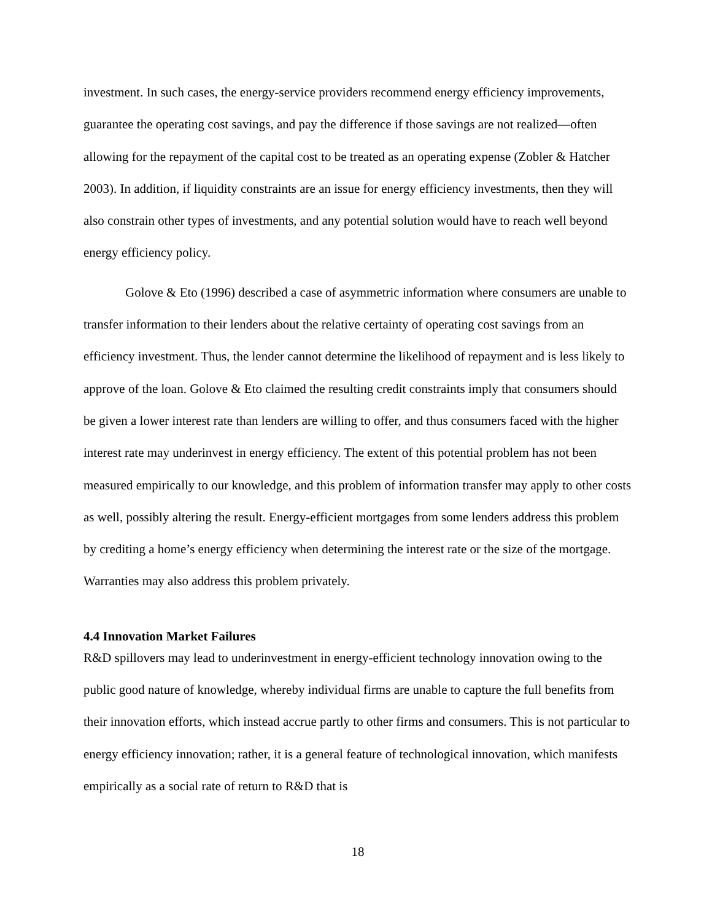investment. In such cases, the energy-service providers recommend energy efficiency improvements, guarantee the operating cost savings, and pay the difference if those savings are not realized—often allowing for the repayment of the capital cost to be treated as an operating expense (Zobler & Hatcher 2003). In addition, if liquidity constraints are an issue for energy efficiency investments, then they will also constrain other types of investments, and any potential solution would have to reach well beyond energy efficiency policy.
Golove & Eto (1996) described a case of asymmetric information where consumers are unable to transfer information to their lenders about the relative certainty of operating cost savings from an efficiency investment. Thus, the lender cannot determine the likelihood of repayment and is less likely to approve of the loan. Golove & Eto claimed the resulting credit constraints imply that consumers should be given a lower interest rate than lenders are willing to offer, and thus consumers faced with the higher interest rate may underinvest in energy efficiency. The extent of this potential problem has not been measured empirically to our knowledge, and this problem of information transfer may apply to other costs as well, possibly altering the result. Energy-efficient mortgages from some lenders address this problem by crediting a home’s energy efficiency when determining the interest rate or the size of the mortgage. Warranties may also address this problem privately.
4.4 Innovation Market Failures
R&D spillovers may lead to underinvestment in energy-efficient technology innovation owing to the public good nature of knowledge, whereby individual firms are unable to capture the full benefits from their innovation efforts, which instead accrue partly to other firms and consumers. This is not particular to energy efficiency innovation; rather, it is a general feature of technological innovation, which manifests empirically as a social rate of return to R&D that is
18